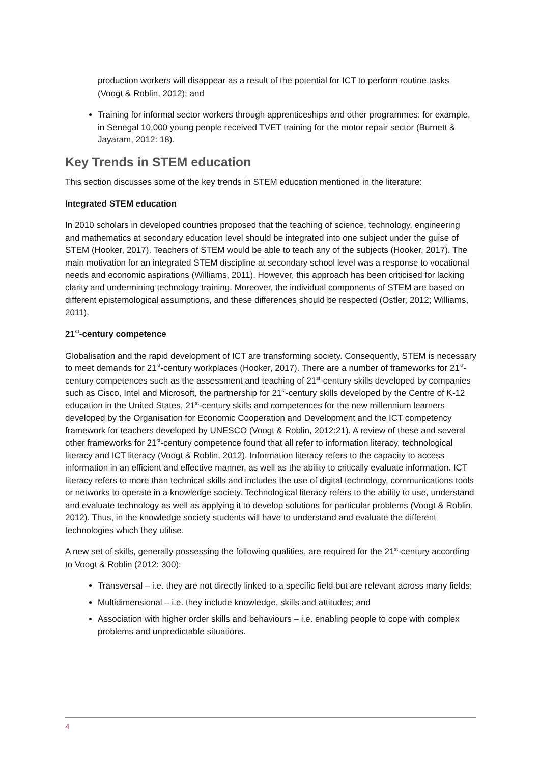production workers will disappear as a result of the potential for ICT to perform routine tasks (Voogt & Roblin, 2012); and
Training for informal sector workers through apprenticeships and other programmes: for example, in Senegal 10,000 young people received TVET training for the motor repair sector (Burnett & Jayaram, 2012: 18).
Key Trends in STEM education
This section discusses some of the key trends in STEM education mentioned in the literature:
Integrated STEM education
In 2010 scholars in developed countries proposed that the teaching of science, technology, engineering and mathematics at secondary education level should be integrated into one subject under the guise of STEM (Hooker, 2017). Teachers of STEM would be able to teach any of the subjects (Hooker, 2017). The main motivation for an integrated STEM discipline at secondary school level was a response to vocational needs and economic aspirations (Williams, 2011). However, this approach has been criticised for lacking clarity and undermining technology training. Moreover, the individual components of STEM are based on different epistemological assumptions, and these differences should be respected (Ostler, 2012; Williams, 2011).
21<sup>st</sup>-century competence
Globalisation and the rapid development of ICT are transforming society. Consequently, STEM is necessary to meet demands for 21<sup>st</sup>-century workplaces (Hooker, 2017). There are a number of frameworks for 21<sup>st</sup>-century competences such as the assessment and teaching of 21<sup>st</sup>-century skills developed by companies such as Cisco, Intel and Microsoft, the partnership for 21<sup>st</sup>-century skills developed by the Centre of K-12 education in the United States, 21<sup>st</sup>-century skills and competences for the new millennium learners developed by the Organisation for Economic Cooperation and Development and the ICT competency framework for teachers developed by UNESCO (Voogt & Roblin, 2012:21). A review of these and several other frameworks for 21<sup>st</sup>-century competence found that all refer to information literacy, technological literacy and ICT literacy (Voogt & Roblin, 2012). Information literacy refers to the capacity to access information in an efficient and effective manner, as well as the ability to critically evaluate information. ICT literacy refers to more than technical skills and includes the use of digital technology, communications tools or networks to operate in a knowledge society. Technological literacy refers to the ability to use, understand and evaluate technology as well as applying it to develop solutions for particular problems (Voogt & Roblin, 2012). Thus, in the knowledge society students will have to understand and evaluate the different technologies which they utilise.
A new set of skills, generally possessing the following qualities, are required for the 21<sup>st</sup>-century according to Voogt & Roblin (2012: 300):
Transversal – i.e. they are not directly linked to a specific field but are relevant across many fields;
Multidimensional – i.e. they include knowledge, skills and attitudes; and
Association with higher order skills and behaviours – i.e. enabling people to cope with complex problems and unpredictable situations.
4